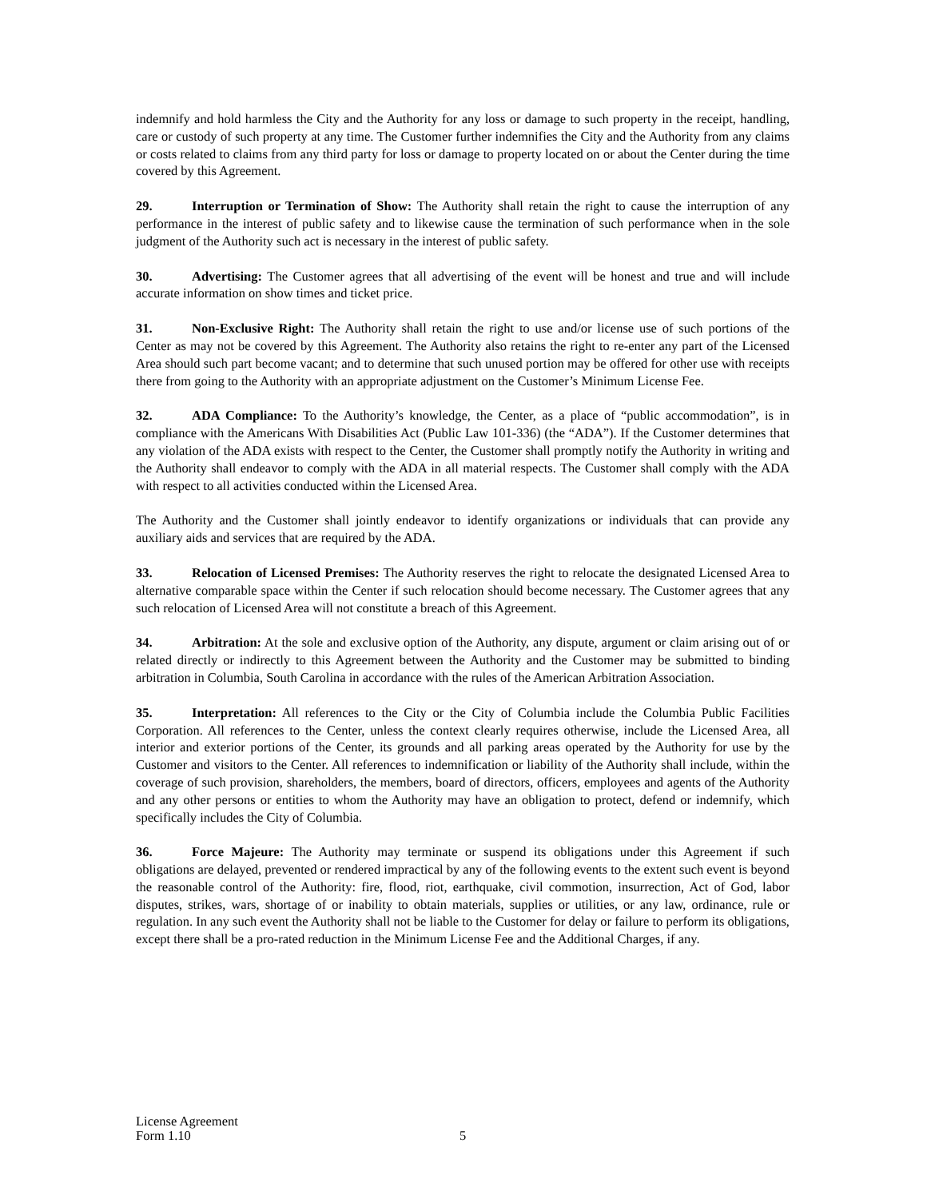indemnify and hold harmless the City and the Authority for any loss or damage to such property in the receipt, handling, care or custody of such property at any time. The Customer further indemnifies the City and the Authority from any claims or costs related to claims from any third party for loss or damage to property located on or about the Center during the time covered by this Agreement.
29. Interruption or Termination of Show: The Authority shall retain the right to cause the interruption of any performance in the interest of public safety and to likewise cause the termination of such performance when in the sole judgment of the Authority such act is necessary in the interest of public safety.
30. Advertising: The Customer agrees that all advertising of the event will be honest and true and will include accurate information on show times and ticket price.
31. Non-Exclusive Right: The Authority shall retain the right to use and/or license use of such portions of the Center as may not be covered by this Agreement. The Authority also retains the right to re-enter any part of the Licensed Area should such part become vacant; and to determine that such unused portion may be offered for other use with receipts there from going to the Authority with an appropriate adjustment on the Customer’s Minimum License Fee.
32. ADA Compliance: To the Authority’s knowledge, the Center, as a place of “public accommodation”, is in compliance with the Americans With Disabilities Act (Public Law 101-336) (the “ADA”). If the Customer determines that any violation of the ADA exists with respect to the Center, the Customer shall promptly notify the Authority in writing and the Authority shall endeavor to comply with the ADA in all material respects. The Customer shall comply with the ADA with respect to all activities conducted within the Licensed Area.
The Authority and the Customer shall jointly endeavor to identify organizations or individuals that can provide any auxiliary aids and services that are required by the ADA.
33. Relocation of Licensed Premises: The Authority reserves the right to relocate the designated Licensed Area to alternative comparable space within the Center if such relocation should become necessary. The Customer agrees that any such relocation of Licensed Area will not constitute a breach of this Agreement.
34. Arbitration: At the sole and exclusive option of the Authority, any dispute, argument or claim arising out of or related directly or indirectly to this Agreement between the Authority and the Customer may be submitted to binding arbitration in Columbia, South Carolina in accordance with the rules of the American Arbitration Association.
35. Interpretation: All references to the City or the City of Columbia include the Columbia Public Facilities Corporation. All references to the Center, unless the context clearly requires otherwise, include the Licensed Area, all interior and exterior portions of the Center, its grounds and all parking areas operated by the Authority for use by the Customer and visitors to the Center. All references to indemnification or liability of the Authority shall include, within the coverage of such provision, shareholders, the members, board of directors, officers, employees and agents of the Authority and any other persons or entities to whom the Authority may have an obligation to protect, defend or indemnify, which specifically includes the City of Columbia.
36. Force Majeure: The Authority may terminate or suspend its obligations under this Agreement if such obligations are delayed, prevented or rendered impractical by any of the following events to the extent such event is beyond the reasonable control of the Authority: fire, flood, riot, earthquake, civil commotion, insurrection, Act of God, labor disputes, strikes, wars, shortage of or inability to obtain materials, supplies or utilities, or any law, ordinance, rule or regulation. In any such event the Authority shall not be liable to the Customer for delay or failure to perform its obligations, except there shall be a pro-rated reduction in the Minimum License Fee and the Additional Charges, if any.
License Agreement
Form 1.10
5